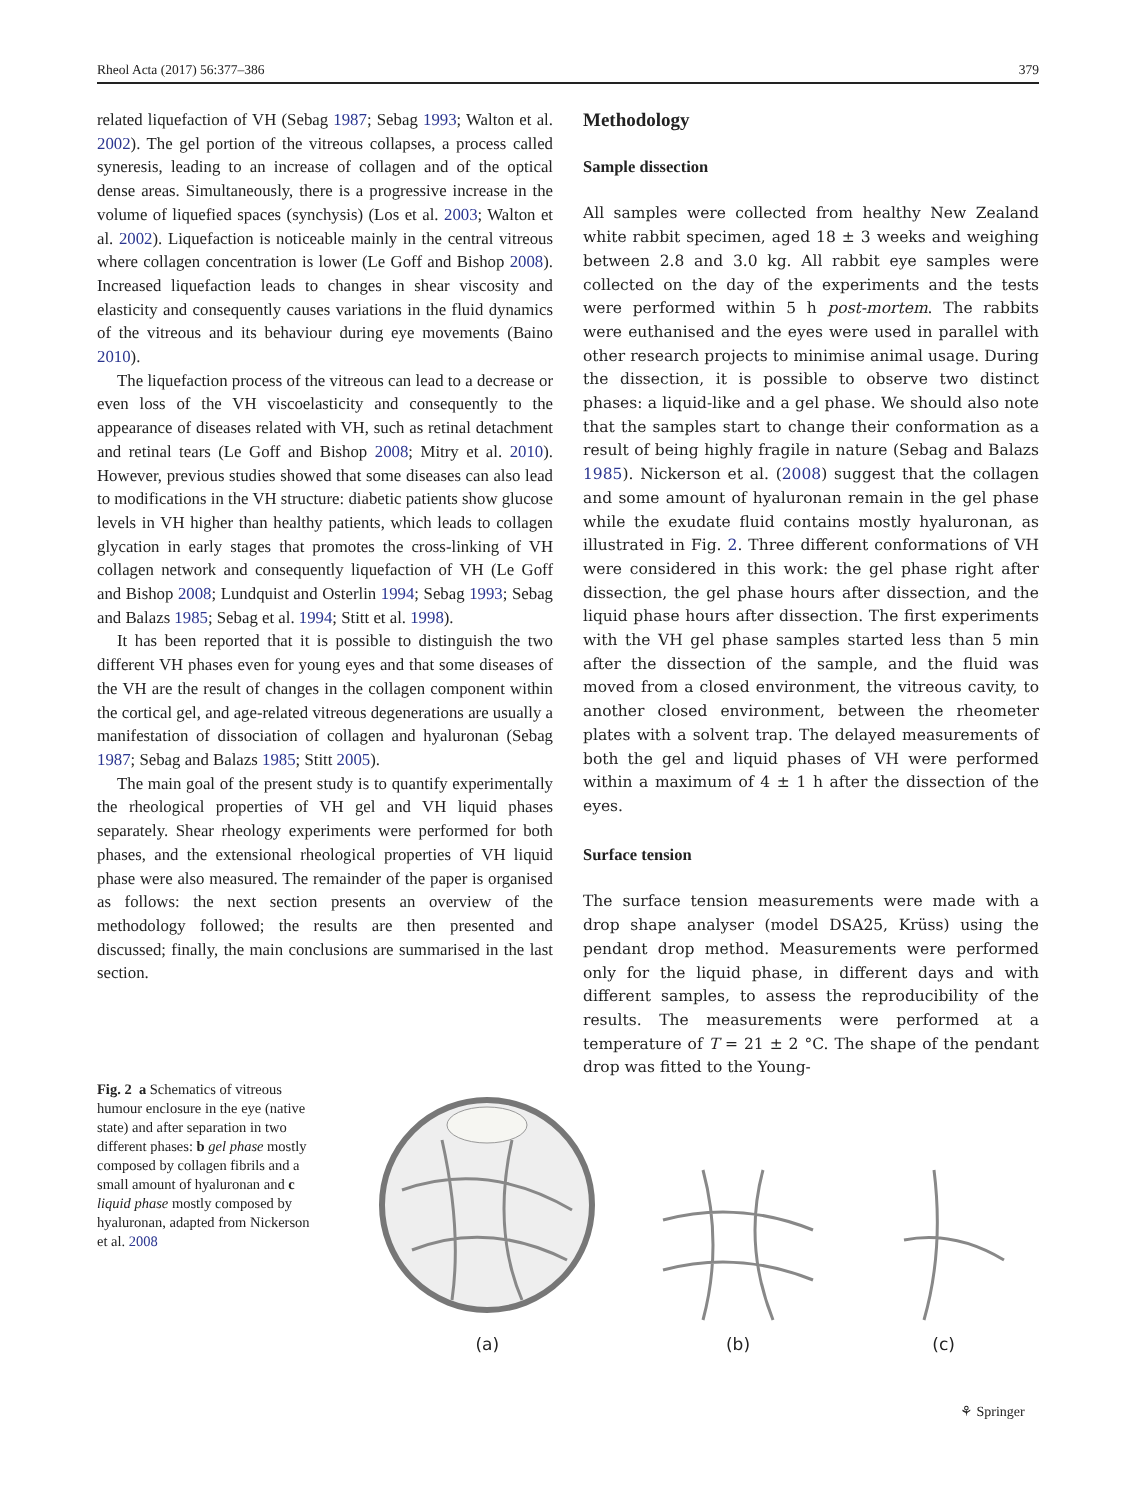Rheol Acta (2017) 56:377–386 379
related liquefaction of VH (Sebag 1987; Sebag 1993; Walton et al. 2002). The gel portion of the vitreous collapses, a process called syneresis, leading to an increase of collagen and of the optical dense areas. Simultaneously, there is a progressive increase in the volume of liquefied spaces (synchysis) (Los et al. 2003; Walton et al. 2002). Liquefaction is noticeable mainly in the central vitreous where collagen concentration is lower (Le Goff and Bishop 2008). Increased liquefaction leads to changes in shear viscosity and elasticity and consequently causes variations in the fluid dynamics of the vitreous and its behaviour during eye movements (Baino 2010).
The liquefaction process of the vitreous can lead to a decrease or even loss of the VH viscoelasticity and consequently to the appearance of diseases related with VH, such as retinal detachment and retinal tears (Le Goff and Bishop 2008; Mitry et al. 2010). However, previous studies showed that some diseases can also lead to modifications in the VH structure: diabetic patients show glucose levels in VH higher than healthy patients, which leads to collagen glycation in early stages that promotes the cross-linking of VH collagen network and consequently liquefaction of VH (Le Goff and Bishop 2008; Lundquist and Osterlin 1994; Sebag 1993; Sebag and Balazs 1985; Sebag et al. 1994; Stitt et al. 1998).
It has been reported that it is possible to distinguish the two different VH phases even for young eyes and that some diseases of the VH are the result of changes in the collagen component within the cortical gel, and age-related vitreous degenerations are usually a manifestation of dissociation of collagen and hyaluronan (Sebag 1987; Sebag and Balazs 1985; Stitt 2005).
The main goal of the present study is to quantify experimentally the rheological properties of VH gel and VH liquid phases separately. Shear rheology experiments were performed for both phases, and the extensional rheological properties of VH liquid phase were also measured. The remainder of the paper is organised as follows: the next section presents an overview of the methodology followed; the results are then presented and discussed; finally, the main conclusions are summarised in the last section.
Methodology
Sample dissection
All samples were collected from healthy New Zealand white rabbit specimen, aged 18 ± 3 weeks and weighing between 2.8 and 3.0 kg. All rabbit eye samples were collected on the day of the experiments and the tests were performed within 5 h post-mortem. The rabbits were euthanised and the eyes were used in parallel with other research projects to minimise animal usage. During the dissection, it is possible to observe two distinct phases: a liquid-like and a gel phase. We should also note that the samples start to change their conformation as a result of being highly fragile in nature (Sebag and Balazs 1985). Nickerson et al. (2008) suggest that the collagen and some amount of hyaluronan remain in the gel phase while the exudate fluid contains mostly hyaluronan, as illustrated in Fig. 2. Three different conformations of VH were considered in this work: the gel phase right after dissection, the gel phase hours after dissection, and the liquid phase hours after dissection. The first experiments with the VH gel phase samples started less than 5 min after the dissection of the sample, and the fluid was moved from a closed environment, the vitreous cavity, to another closed environment, between the rheometer plates with a solvent trap. The delayed measurements of both the gel and liquid phases of VH were performed within a maximum of 4 ± 1 h after the dissection of the eyes.
Surface tension
The surface tension measurements were made with a drop shape analyser (model DSA25, Krüss) using the pendant drop method. Measurements were performed only for the liquid phase, in different days and with different samples, to assess the reproducibility of the results. The measurements were performed at a temperature of T = 21 ± 2 °C. The shape of the pendant drop was fitted to the Young-
Fig. 2 a Schematics of vitreous humour enclosure in the eye (native state) and after separation in two different phases: b gel phase mostly composed by collagen fibrils and a small amount of hyaluronan and c liquid phase mostly composed by hyaluronan, adapted from Nickerson et al. 2008
(a)
(b)
(c)
⚘ Springer